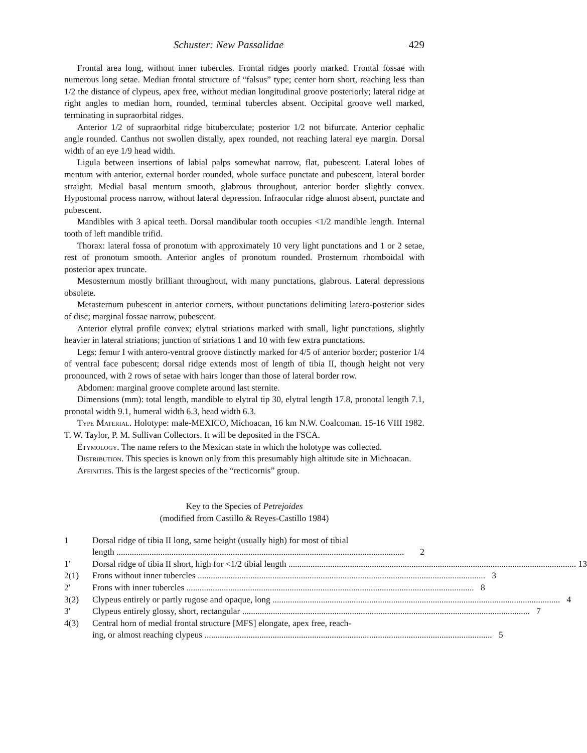Schuster: New Passalidae 429
Frontal area long, without inner tubercles. Frontal ridges poorly marked. Frontal fossae with numerous long setae. Median frontal structure of “falsus” type; center horn short, reaching less than 1/2 the distance of clypeus, apex free, without median longitudinal groove posteriorly; lateral ridge at right angles to median horn, rounded, terminal tubercles absent. Occipital groove well marked, terminating in supraorbital ridges.
Anterior 1/2 of supraorbital ridge bituberculate; posterior 1/2 not bifurcate. Anterior cephalic angle rounded. Canthus not swollen distally, apex rounded, not reaching lateral eye margin. Dorsal width of an eye 1/9 head width.
Ligula between insertions of labial palps somewhat narrow, flat, pubescent. Lateral lobes of mentum with anterior, external border rounded, whole surface punctate and pubescent, lateral border straight. Medial basal mentum smooth, glabrous throughout, anterior border slightly convex. Hypostomal process narrow, without lateral depression. Infraocular ridge almost absent, punctate and pubescent.
Mandibles with 3 apical teeth. Dorsal mandibular tooth occupies <1/2 mandible length. Internal tooth of left mandible trifid.
Thorax: lateral fossa of pronotum with approximately 10 very light punctations and 1 or 2 setae, rest of pronotum smooth. Anterior angles of pronotum rounded. Prosternum rhomboidal with posterior apex truncate.
Mesosternum mostly brilliant throughout, with many punctations, glabrous. Lateral depressions obsolete.
Metasternum pubescent in anterior corners, without punctations delimiting latero-posterior sides of disc; marginal fossae narrow, pubescent.
Anterior elytral profile convex; elytral striations marked with small, light punctations, slightly heavier in lateral striations; junction of striations 1 and 10 with few extra punctations.
Legs: femur I with antero-ventral groove distinctly marked for 4/5 of anterior border; posterior 1/4 of ventral face pubescent; dorsal ridge extends most of length of tibia II, though height not very pronounced, with 2 rows of setae with hairs longer than those of lateral border row.
Abdomen: marginal groove complete around last sternite.
Dimensions (mm): total length, mandible to elytral tip 30, elytral length 17.8, pronotal length 7.1, pronotal width 9.1, humeral width 6.3, head width 6.3.
Type Material. Holotype: male-MEXICO, Michoacan, 16 km N.W. Coalcoman. 15-16 VIII 1982. T. W. Taylor, P. M. Sullivan Collectors. It will be deposited in the FSCA.
Etymology. The name refers to the Mexican state in which the holotype was collected.
Distribution. This species is known only from this presumably high altitude site in Michoacan.
Affinities. This is the largest species of the “recticornis” group.
Key to the Species of Petrejoides
(modified from Castillo & Reyes-Castillo 1984)
1 Dorsal ridge of tibia II long, same height (usually high) for most of tibial
length 2
1′ Dorsal ridge of tibia II short, high for <1/2 tibial length 13
2(1) Frons without inner tubercles 3
2′ Frons with inner tubercles 8
3(2) Clypeus entirely or partly rugose and opaque, long 4
3′ Clypeus entirely glossy, short, rectangular 7
4(3) Central horn of medial frontal structure [MFS] elongate, apex free, reach-
ing, or almost reaching clypeus 5